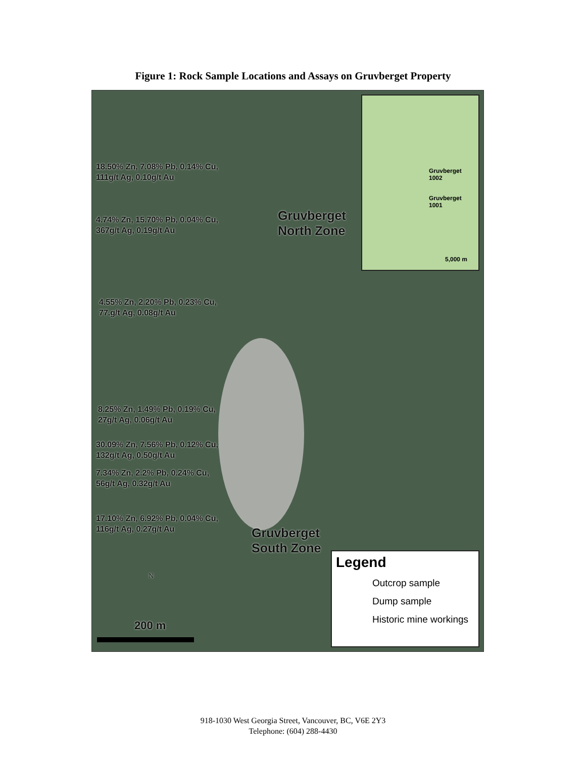Figure 1: Rock Sample Locations and Assays on Gruvberget Property
18.50% Zn, 7.08% Pb, 0.14% Cu,
111g/t Ag, 0.10g/t Au
4.74% Zn, 15.70% Pb, 0.04% Cu,
367g/t Ag, 0.19g/t Au
Gruvberget
North Zone
4.55% Zn, 2.20% Pb, 0.23% Cu,
77.g/t Ag, 0.08g/t Au
8.25% Zn, 1.49% Pb, 0.19% Cu,
27g/t Ag, 0.06g/t Au
30.09% Zn, 7.56% Pb, 0.12% Cu,
132g/t Ag, 0.50g/t Au
7.34% Zn, 2.2% Pb, 0.24% Cu,
56g/t Ag, 0.32g/t Au
17.10% Zn, 6.92% Pb, 0.04% Cu,
116g/t Ag, 0.27g/t Au
Gruvberget
South Zone
Gruvberget
1002
Gruvberget
1001
5,000 m
N
200 m
Legend
Outcrop sample
Dump sample
Historic mine workings
918-1030 West Georgia Street, Vancouver, BC, V6E 2Y3
Telephone: (604) 288-4430